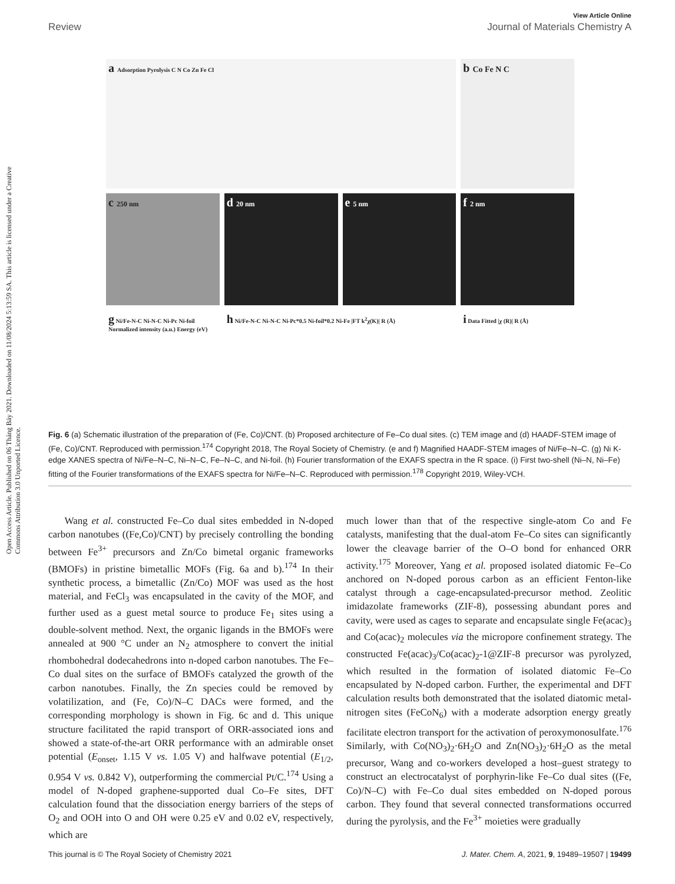Open Access Article. Published on 06 Tháng Bảy 2021. Downloaded on 11/08/2024 5:13:59 SA. This article is licensed under a Creative Commons Attribution 3.0 Unported Licence.
View Article Online
Review Journal of Materials Chemistry A
a Adsorption Pyrolysis C N Co Zn Fe Cl
b Co Fe N C
c 250 nm
d 20 nm
e 5 nm
f 2 nm
g Ni/Fe-N-C Ni-N-C Ni-Pc Ni-foil Normalized intensity (a.u.) Energy (eV)
h Ni/Fe-N-C Ni-N-C Ni-Pc*0.5 Ni-foil*0.2 Ni-Fe |FT k<sup>2</sup>χ(K)| R (Å)
i Data Fitted |χ (R)| R (Å)
Fig. 6 (a) Schematic illustration of the preparation of (Fe, Co)/CNT. (b) Proposed architecture of Fe–Co dual sites. (c) TEM image and (d) HAADF-STEM image of (Fe, Co)/CNT. Reproduced with permission.<sup>174</sup> Copyright 2018, The Royal Society of Chemistry. (e and f) Magnified HAADF-STEM images of Ni/Fe–N–C. (g) Ni K-edge XANES spectra of Ni/Fe–N–C, Ni–N–C, Fe–N–C, and Ni-foil. (h) Fourier transformation of the EXAFS spectra in the R space. (i) First two-shell (Ni–N, Ni–Fe) fitting of the Fourier transformations of the EXAFS spectra for Ni/Fe–N–C. Reproduced with permission.<sup>178</sup> Copyright 2019, Wiley-VCH.
Wang et al. constructed Fe–Co dual sites embedded in N-doped carbon nanotubes ((Fe,Co)/CNT) by precisely controlling the bonding between Fe<sup>3+</sup> precursors and Zn/Co bimetal organic frameworks (BMOFs) in pristine bimetallic MOFs (Fig. 6a and b).<sup>174</sup> In their synthetic process, a bimetallic (Zn/Co) MOF was used as the host material, and FeCl<sub>3</sub> was encapsulated in the cavity of the MOF, and further used as a guest metal source to produce Fe<sub>1</sub> sites using a double-solvent method. Next, the organic ligands in the BMOFs were annealed at 900 °C under an N<sub>2</sub> atmosphere to convert the initial rhombohedral dodecahedrons into n-doped carbon nanotubes. The Fe–Co dual sites on the surface of BMOFs catalyzed the growth of the carbon nanotubes. Finally, the Zn species could be removed by volatilization, and (Fe, Co)/N–C DACs were formed, and the corresponding morphology is shown in Fig. 6c and d. This unique structure facilitated the rapid transport of ORR-associated ions and showed a state-of-the-art ORR performance with an admirable onset potential (E<sub>onset</sub>, 1.15 V vs. 1.05 V) and halfwave potential (E<sub>1/2</sub>, 0.954 V vs. 0.842 V), outperforming the commercial Pt/C.<sup>174</sup> Using a model of N-doped graphene-supported dual Co–Fe sites, DFT calculation found that the dissociation energy barriers of the steps of O<sub>2</sub> and OOH into O and OH were 0.25 eV and 0.02 eV, respectively, which are
much lower than that of the respective single-atom Co and Fe catalysts, manifesting that the dual-atom Fe–Co sites can significantly lower the cleavage barrier of the O–O bond for enhanced ORR activity.<sup>175</sup> Moreover, Yang et al. proposed isolated diatomic Fe–Co anchored on N-doped porous carbon as an efficient Fenton-like catalyst through a cage-encapsulated-precursor method. Zeolitic imidazolate frameworks (ZIF-8), possessing abundant pores and cavity, were used as cages to separate and encapsulate single Fe(acac)<sub>3</sub> and Co(acac)<sub>2</sub> molecules via the micropore confinement strategy. The constructed Fe(acac)<sub>3</sub>/Co(acac)<sub>2</sub>-1@ZIF-8 precursor was pyrolyzed, which resulted in the formation of isolated diatomic Fe–Co encapsulated by N-doped carbon. Further, the experimental and DFT calculation results both demonstrated that the isolated diatomic metal-nitrogen sites (FeCoN<sub>6</sub>) with a moderate adsorption energy greatly facilitate electron transport for the activation of peroxymonosulfate.<sup>176</sup> Similarly, with Co(NO<sub>3</sub>)<sub>2</sub>·6H<sub>2</sub>O and Zn(NO<sub>3</sub>)<sub>2</sub>·6H<sub>2</sub>O as the metal precursor, Wang and co-workers developed a host–guest strategy to construct an electrocatalyst of porphyrin-like Fe–Co dual sites ((Fe, Co)/N–C) with Fe–Co dual sites embedded on N-doped porous carbon. They found that several connected transformations occurred during the pyrolysis, and the Fe<sup>3+</sup> moieties were gradually
This journal is © The Royal Society of Chemistry 2021 J. Mater. Chem. A, 2021, 9, 19489–19507 | 19499